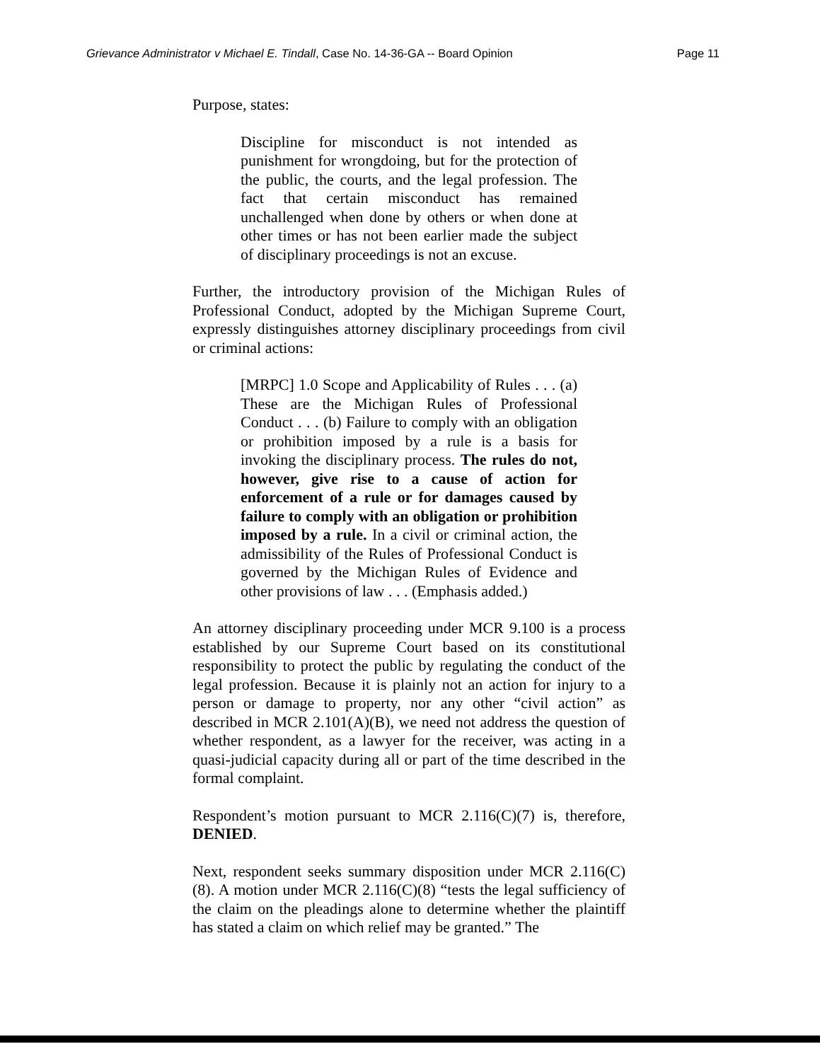Grievance Administrator v Michael E. Tindall, Case No. 14-36-GA -- Board Opinion Page 11
Purpose, states:
Discipline for misconduct is not intended as punishment for wrongdoing, but for the protection of the public, the courts, and the legal profession. The fact that certain misconduct has remained unchallenged when done by others or when done at other times or has not been earlier made the subject of disciplinary proceedings is not an excuse.
Further, the introductory provision of the Michigan Rules of Professional Conduct, adopted by the Michigan Supreme Court, expressly distinguishes attorney disciplinary proceedings from civil or criminal actions:
[MRPC] 1.0 Scope and Applicability of Rules . . . (a) These are the Michigan Rules of Professional Conduct . . . (b) Failure to comply with an obligation or prohibition imposed by a rule is a basis for invoking the disciplinary process. The rules do not, however, give rise to a cause of action for enforcement of a rule or for damages caused by failure to comply with an obligation or prohibition imposed by a rule. In a civil or criminal action, the admissibility of the Rules of Professional Conduct is governed by the Michigan Rules of Evidence and other provisions of law . . . (Emphasis added.)
An attorney disciplinary proceeding under MCR 9.100 is a process established by our Supreme Court based on its constitutional responsibility to protect the public by regulating the conduct of the legal profession. Because it is plainly not an action for injury to a person or damage to property, nor any other “civil action” as described in MCR 2.101(A)(B), we need not address the question of whether respondent, as a lawyer for the receiver, was acting in a quasi-judicial capacity during all or part of the time described in the formal complaint.
Respondent’s motion pursuant to MCR 2.116(C)(7) is, therefore, DENIED.
Next, respondent seeks summary disposition under MCR 2.116(C)(8). A motion under MCR 2.116(C)(8) “tests the legal sufficiency of the claim on the pleadings alone to determine whether the plaintiff has stated a claim on which relief may be granted.” The